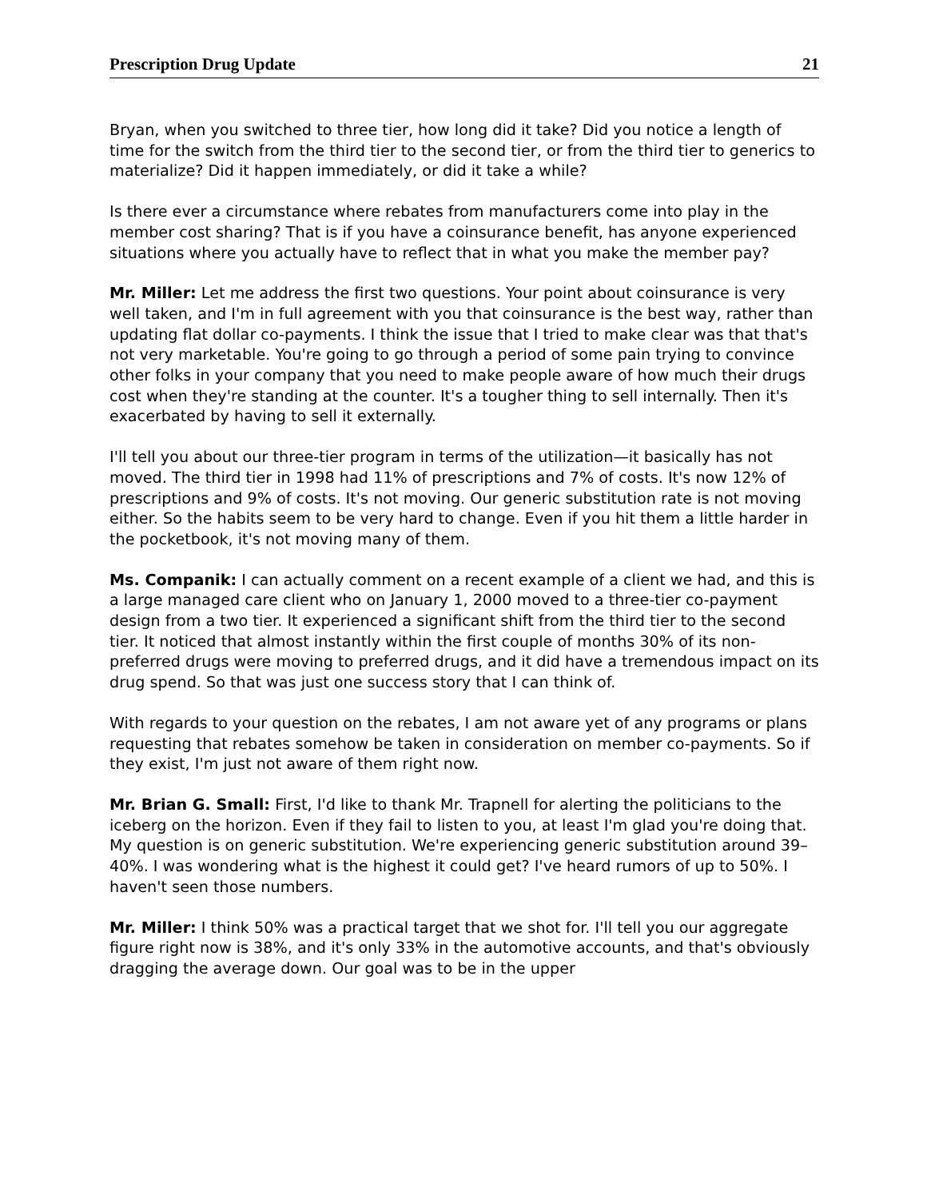Prescription Drug Update 21
Bryan, when you switched to three tier, how long did it take? Did you notice a length of time for the switch from the third tier to the second tier, or from the third tier to generics to materialize? Did it happen immediately, or did it take a while?
Is there ever a circumstance where rebates from manufacturers come into play in the member cost sharing? That is if you have a coinsurance benefit, has anyone experienced situations where you actually have to reflect that in what you make the member pay?
Mr. Miller: Let me address the first two questions. Your point about coinsurance is very well taken, and I'm in full agreement with you that coinsurance is the best way, rather than updating flat dollar co-payments. I think the issue that I tried to make clear was that that's not very marketable. You're going to go through a period of some pain trying to convince other folks in your company that you need to make people aware of how much their drugs cost when they're standing at the counter. It's a tougher thing to sell internally. Then it's exacerbated by having to sell it externally.
I'll tell you about our three-tier program in terms of the utilization—it basically has not moved. The third tier in 1998 had 11% of prescriptions and 7% of costs. It's now 12% of prescriptions and 9% of costs. It's not moving. Our generic substitution rate is not moving either. So the habits seem to be very hard to change. Even if you hit them a little harder in the pocketbook, it's not moving many of them.
Ms. Companik: I can actually comment on a recent example of a client we had, and this is a large managed care client who on January 1, 2000 moved to a three-tier co-payment design from a two tier. It experienced a significant shift from the third tier to the second tier. It noticed that almost instantly within the first couple of months 30% of its non-preferred drugs were moving to preferred drugs, and it did have a tremendous impact on its drug spend. So that was just one success story that I can think of.
With regards to your question on the rebates, I am not aware yet of any programs or plans requesting that rebates somehow be taken in consideration on member co-payments. So if they exist, I'm just not aware of them right now.
Mr. Brian G. Small: First, I'd like to thank Mr. Trapnell for alerting the politicians to the iceberg on the horizon. Even if they fail to listen to you, at least I'm glad you're doing that. My question is on generic substitution. We're experiencing generic substitution around 39–40%. I was wondering what is the highest it could get? I've heard rumors of up to 50%. I haven't seen those numbers.
Mr. Miller: I think 50% was a practical target that we shot for. I'll tell you our aggregate figure right now is 38%, and it's only 33% in the automotive accounts, and that's obviously dragging the average down. Our goal was to be in the upper